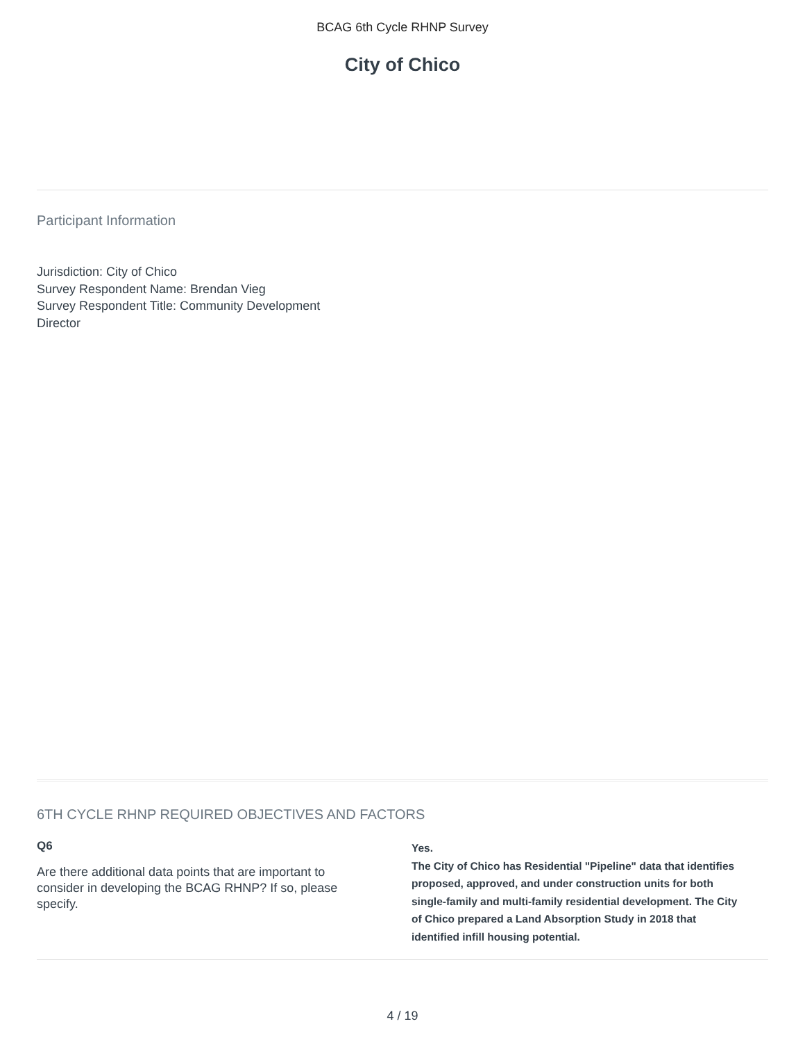BCAG 6th Cycle RHNP Survey
City of Chico
Participant Information
Jurisdiction: City of Chico
Survey Respondent Name: Brendan Vieg
Survey Respondent Title: Community Development Director
6TH CYCLE RHNP REQUIRED OBJECTIVES AND FACTORS
Q6
Are there additional data points that are important to consider in developing the BCAG RHNP? If so, please specify.
Yes.
The City of Chico has Residential "Pipeline" data that identifies proposed, approved, and under construction units for both single-family and multi-family residential development. The City of Chico prepared a Land Absorption Study in 2018 that identified infill housing potential.
4 / 19